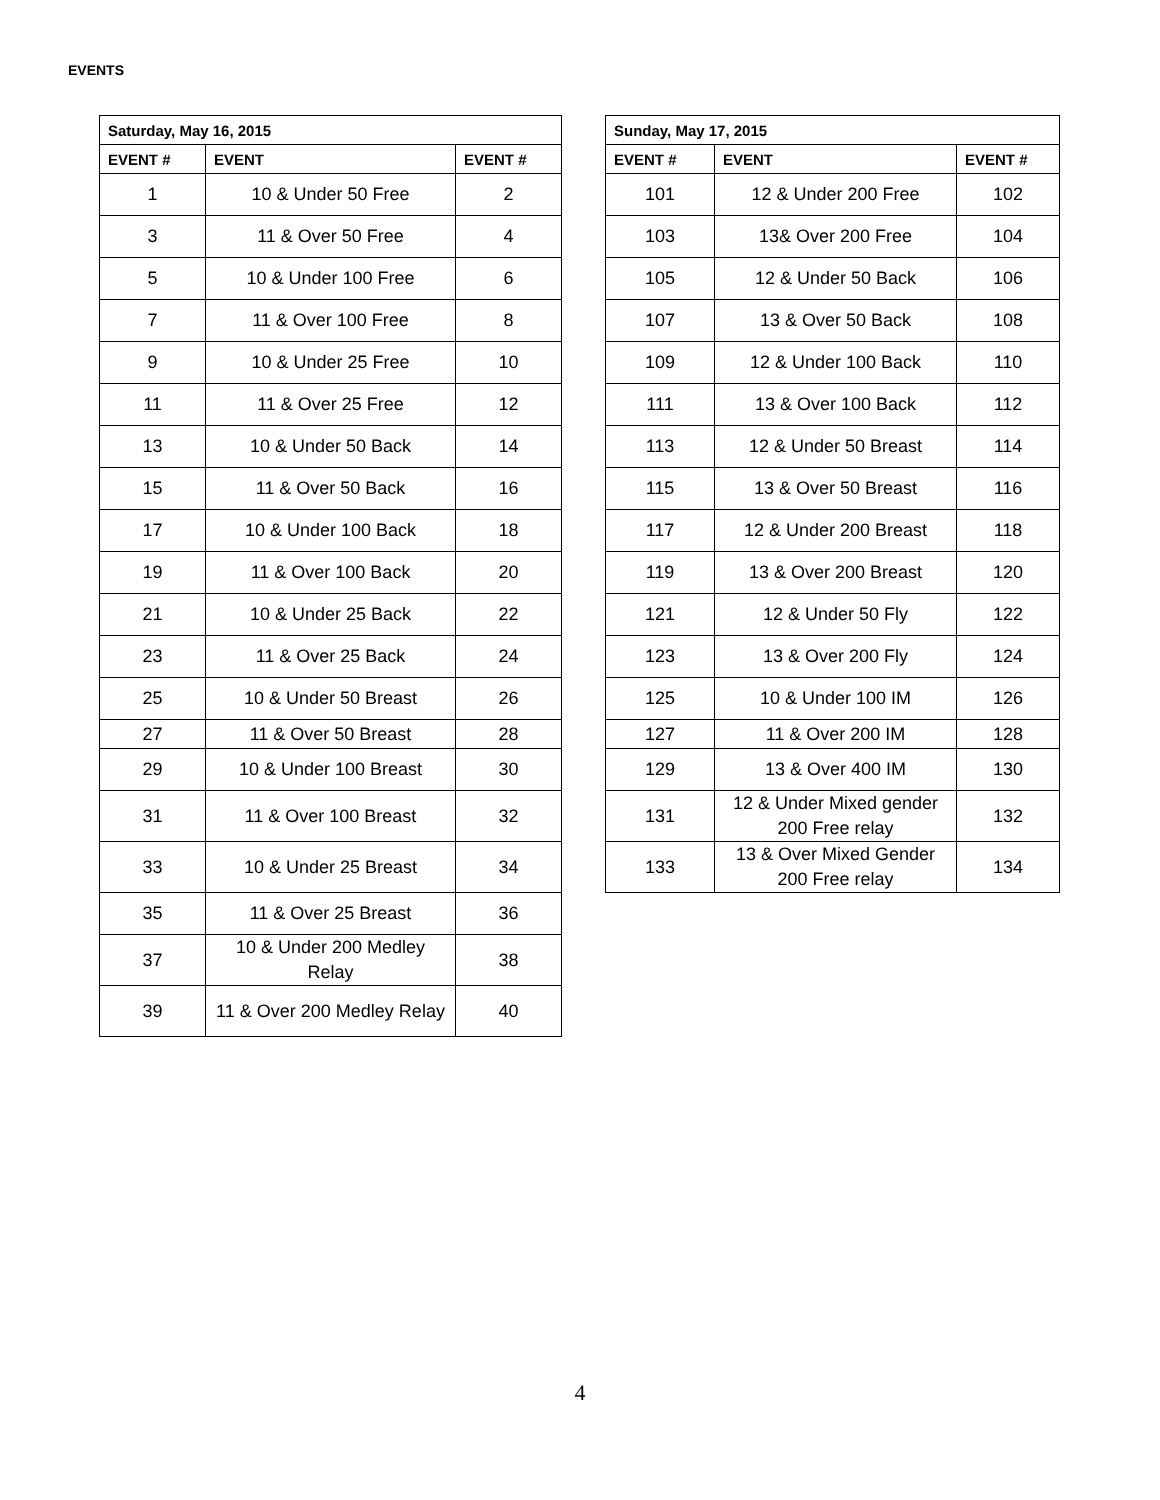EVENTS
| Saturday, May 16, 2015 | | |
| --- | --- | --- |
| EVENT # | EVENT | EVENT # |
| 1 | 10 & Under 50 Free | 2 |
| 3 | 11 & Over 50 Free | 4 |
| 5 | 10 & Under 100 Free | 6 |
| 7 | 11 & Over 100 Free | 8 |
| 9 | 10 & Under 25 Free | 10 |
| 11 | 11 & Over 25 Free | 12 |
| 13 | 10 & Under 50 Back | 14 |
| 15 | 11 & Over 50 Back | 16 |
| 17 | 10 & Under 100 Back | 18 |
| 19 | 11 & Over 100 Back | 20 |
| 21 | 10 & Under 25 Back | 22 |
| 23 | 11 & Over 25 Back | 24 |
| 25 | 10 & Under 50 Breast | 26 |
| 27 | 11 & Over 50 Breast | 28 |
| 29 | 10 & Under 100 Breast | 30 |
| 31 | 11 & Over 100 Breast | 32 |
| 33 | 10 & Under 25 Breast | 34 |
| 35 | 11 & Over 25 Breast | 36 |
| 37 | 10 & Under 200 Medley Relay | 38 |
| 39 | 11 & Over 200 Medley Relay | 40 |
| Sunday, May 17, 2015 | | |
| --- | --- | --- |
| EVENT # | EVENT | EVENT # |
| 101 | 12 & Under 200 Free | 102 |
| 103 | 13& Over 200 Free | 104 |
| 105 | 12 & Under 50 Back | 106 |
| 107 | 13 & Over 50 Back | 108 |
| 109 | 12 & Under 100 Back | 110 |
| 111 | 13 & Over 100 Back | 112 |
| 113 | 12 & Under 50 Breast | 114 |
| 115 | 13 & Over 50 Breast | 116 |
| 117 | 12 & Under 200 Breast | 118 |
| 119 | 13 & Over 200 Breast | 120 |
| 121 | 12 & Under 50 Fly | 122 |
| 123 | 13 & Over 200 Fly | 124 |
| 125 | 10 & Under 100 IM | 126 |
| 127 | 11 & Over 200 IM | 128 |
| 129 | 13 & Over 400 IM | 130 |
| 131 | 12 & Under Mixed gender 200 Free relay | 132 |
| 133 | 13 & Over Mixed Gender 200 Free relay | 134 |
4